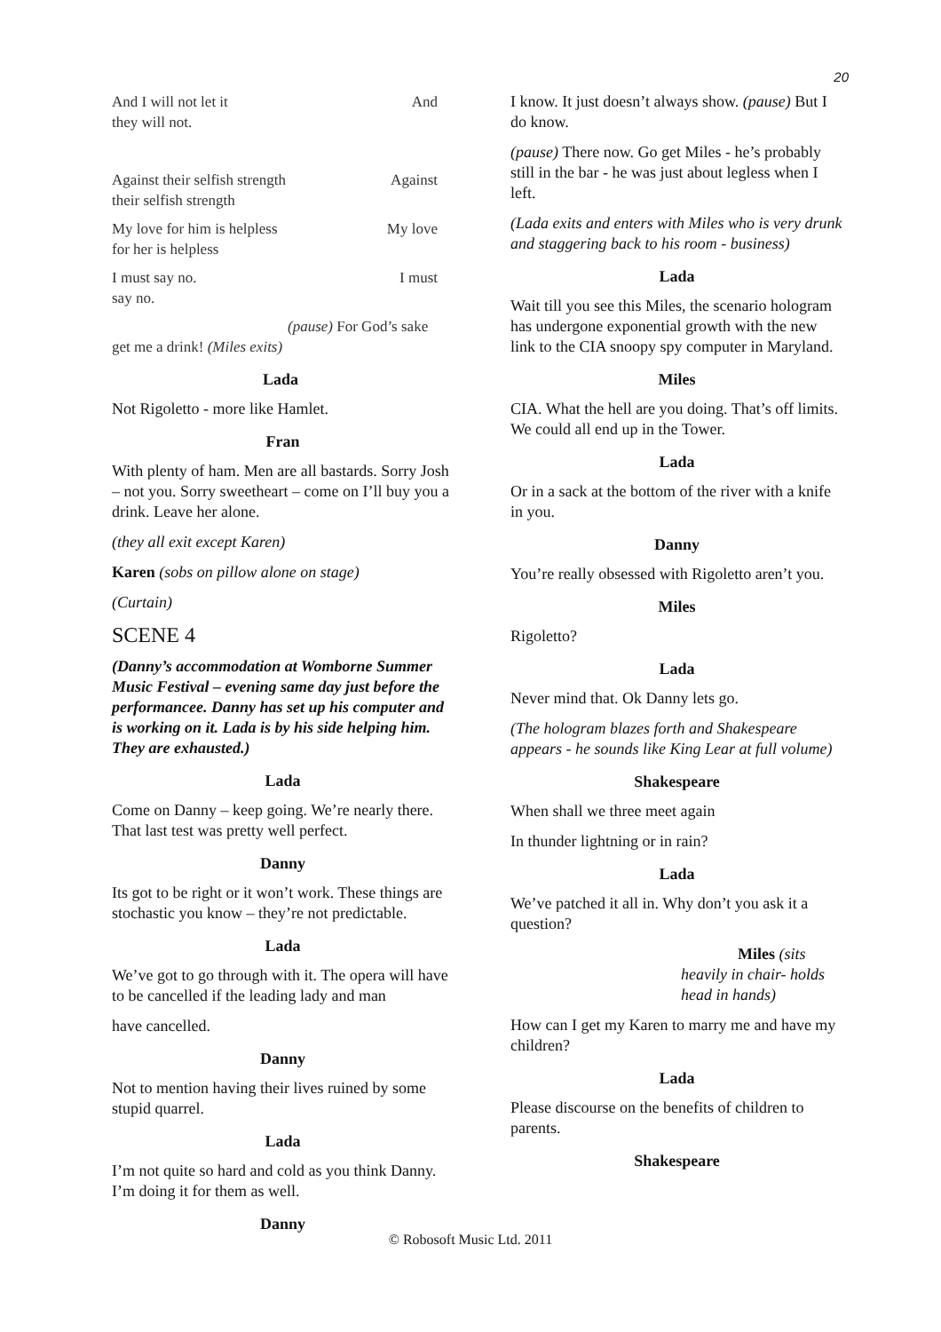20
And I will not let it And
they will not.
Against their selfish strength Against
their selfish strength
My love for him is helpless My love
for her is helpless
I must say no. I must
say no.
(pause) For God’s sake
get me a drink! (Miles exits)
Lada
Not Rigoletto - more like Hamlet.
Fran
With plenty of ham. Men are all bastards. Sorry Josh – not you. Sorry sweetheart – come on I’ll buy you a drink. Leave her alone.
(they all exit except Karen)
Karen (sobs on pillow alone on stage)
(Curtain)
SCENE 4
(Danny’s accommodation at Womborne Summer Music Festival – evening same day just before the performancee. Danny has set up his computer and is working on it. Lada is by his side helping him. They are exhausted.)
Lada
Come on Danny – keep going. We’re nearly there. That last test was pretty well perfect.
Danny
Its got to be right or it won’t work. These things are stochastic you know – they’re not predictable.
Lada
We’ve got to go through with it. The opera will have to be cancelled if the leading lady and man
have cancelled.
Danny
Not to mention having their lives ruined by some stupid quarrel.
Lada
I’m not quite so hard and cold as you think Danny. I’m doing it for them as well.
Danny
I know. It just doesn’t always show. (pause) But I do know.
(pause) There now. Go get Miles - he’s probably still in the bar - he was just about legless when I left.
(Lada exits and enters with Miles who is very drunk and staggering back to his room - business)
Lada
Wait till you see this Miles, the scenario hologram has undergone exponential growth with the new link to the CIA snoopy spy computer in Maryland.
Miles
CIA. What the hell are you doing. That’s off limits. We could all end up in the Tower.
Lada
Or in a sack at the bottom of the river with a knife in you.
Danny
You’re really obsessed with Rigoletto aren’t you.
Miles
Rigoletto?
Lada
Never mind that. Ok Danny lets go.
(The hologram blazes forth and Shakespeare appears - he sounds like King Lear at full volume)
Shakespeare
When shall we three meet again
In thunder lightning or in rain?
Lada
We’ve patched it all in. Why don’t you ask it a question?
Miles (sits
heavily in chair- holds head in hands)
How can I get my Karen to marry me and have my children?
Lada
Please discourse on the benefits of children to parents.
Shakespeare
© Robosoft Music Ltd. 2011